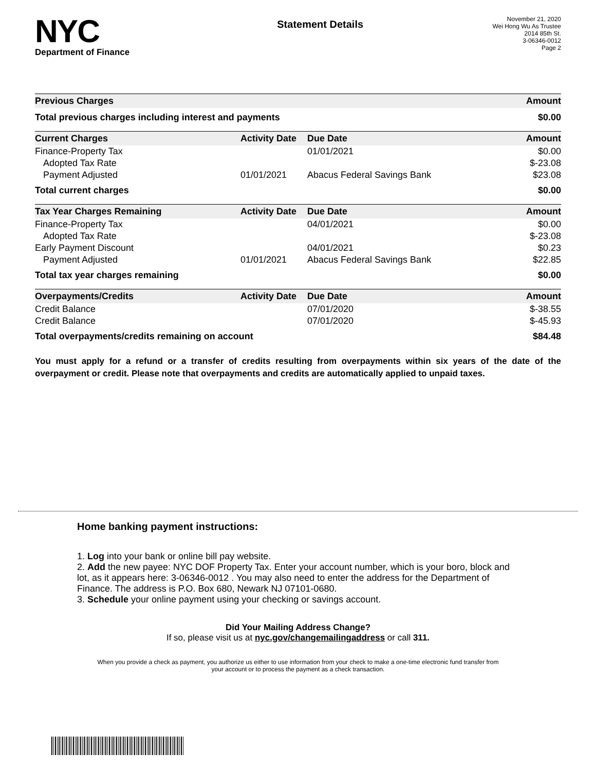NYC
Department of Finance
Statement Details
November 21, 2020
Wei Hong Wu As Trustee
2014 85th St.
3-06346-0012
Page 2
| Previous Charges | Amount |
| --- | --- |
| Total previous charges including interest and payments | $0.00 |
| Current Charges | Activity Date | Due Date | Amount |
| --- | --- | --- | --- |
| Finance-Property Tax | | 01/01/2021 | $0.00 |
| Adopted Tax Rate | | | $-23.08 |
| Payment Adjusted | 01/01/2021 | Abacus Federal Savings Bank | $23.08 |
| Total current charges | | | $0.00 |
| Tax Year Charges Remaining | Activity Date | Due Date | Amount |
| --- | --- | --- | --- |
| Finance-Property Tax | | 04/01/2021 | $0.00 |
| Adopted Tax Rate | | | $-23.08 |
| Early Payment Discount | | 04/01/2021 | $0.23 |
| Payment Adjusted | 01/01/2021 | Abacus Federal Savings Bank | $22.85 |
| Total tax year charges remaining | | | $0.00 |
| Overpayments/Credits | Activity Date | Due Date | Amount |
| --- | --- | --- | --- |
| Credit Balance | | 07/01/2020 | $-38.55 |
| Credit Balance | | 07/01/2020 | $-45.93 |
| Total overpayments/credits remaining on account | | | $84.48 |
You must apply for a refund or a transfer of credits resulting from overpayments within six years of the date of the overpayment or credit. Please note that overpayments and credits are automatically applied to unpaid taxes.
Home banking payment instructions:
1. Log into your bank or online bill pay website.
2. Add the new payee: NYC DOF Property Tax. Enter your account number, which is your boro, block and lot, as it appears here: 3-06346-0012 . You may also need to enter the address for the Department of Finance. The address is P.O. Box 680, Newark NJ 07101-0680.
3. Schedule your online payment using your checking or savings account.
Did Your Mailing Address Change?
If so, please visit us at nyc.gov/changemailingaddress or call 311.
When you provide a check as payment, you authorize us either to use information from your check to make a one-time electronic fund transfer from your account or to process the payment as a check transaction.